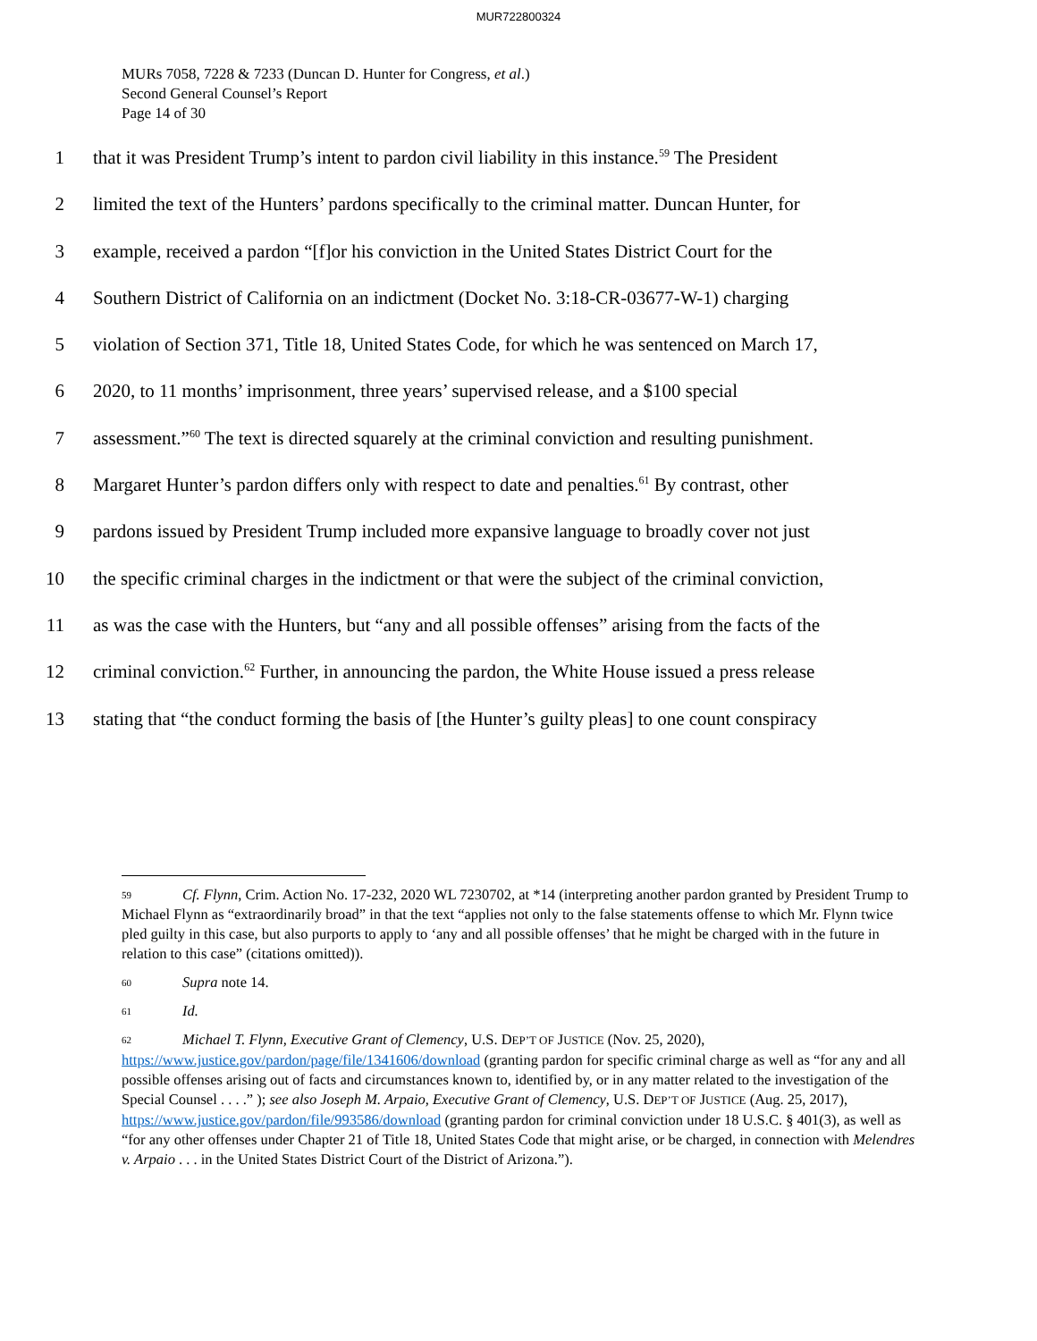MUR722800324
MURs 7058, 7228 & 7233 (Duncan D. Hunter for Congress, et al.)
Second General Counsel’s Report
Page 14 of 30
1 that it was President Trump’s intent to pardon civil liability in this instance.<sup>59</sup> The President
2 limited the text of the Hunters’ pardons specifically to the criminal matter. Duncan Hunter, for
3 example, received a pardon “[f]or his conviction in the United States District Court for the
4 Southern District of California on an indictment (Docket No. 3:18-CR-03677-W-1) charging
5 violation of Section 371, Title 18, United States Code, for which he was sentenced on March 17,
6 2020, to 11 months’ imprisonment, three years’ supervised release, and a $100 special
7 assessment.”<sup>60</sup> The text is directed squarely at the criminal conviction and resulting punishment.
8 Margaret Hunter’s pardon differs only with respect to date and penalties.<sup>61</sup> By contrast, other
9 pardons issued by President Trump included more expansive language to broadly cover not just
10 the specific criminal charges in the indictment or that were the subject of the criminal conviction,
11 as was the case with the Hunters, but “any and all possible offenses” arising from the facts of the
12 criminal conviction.<sup>62</sup> Further, in announcing the pardon, the White House issued a press release
13 stating that “the conduct forming the basis of [the Hunter’s guilty pleas] to one count conspiracy
59 Cf. Flynn, Crim. Action No. 17-232, 2020 WL 7230702, at *14 (interpreting another pardon granted by President Trump to Michael Flynn as “extraordinarily broad” in that the text “applies not only to the false statements offense to which Mr. Flynn twice pled guilty in this case, but also purports to apply to ‘any and all possible offenses’ that he might be charged with in the future in relation to this case” (citations omitted)).
60 Supra note 14.
61 Id.
62 Michael T. Flynn, Executive Grant of Clemency, U.S. DEP’T OF JUSTICE (Nov. 25, 2020), https://www.justice.gov/pardon/page/file/1341606/download (granting pardon for specific criminal charge as well as “for any and all possible offenses arising out of facts and circumstances known to, identified by, or in any matter related to the investigation of the Special Counsel . . . .” ); see also Joseph M. Arpaio, Executive Grant of Clemency, U.S. DEP’T OF JUSTICE (Aug. 25, 2017), https://www.justice.gov/pardon/file/993586/download (granting pardon for criminal conviction under 18 U.S.C. § 401(3), as well as “for any other offenses under Chapter 21 of Title 18, United States Code that might arise, or be charged, in connection with Melendres v. Arpaio . . . in the United States District Court of the District of Arizona.”).